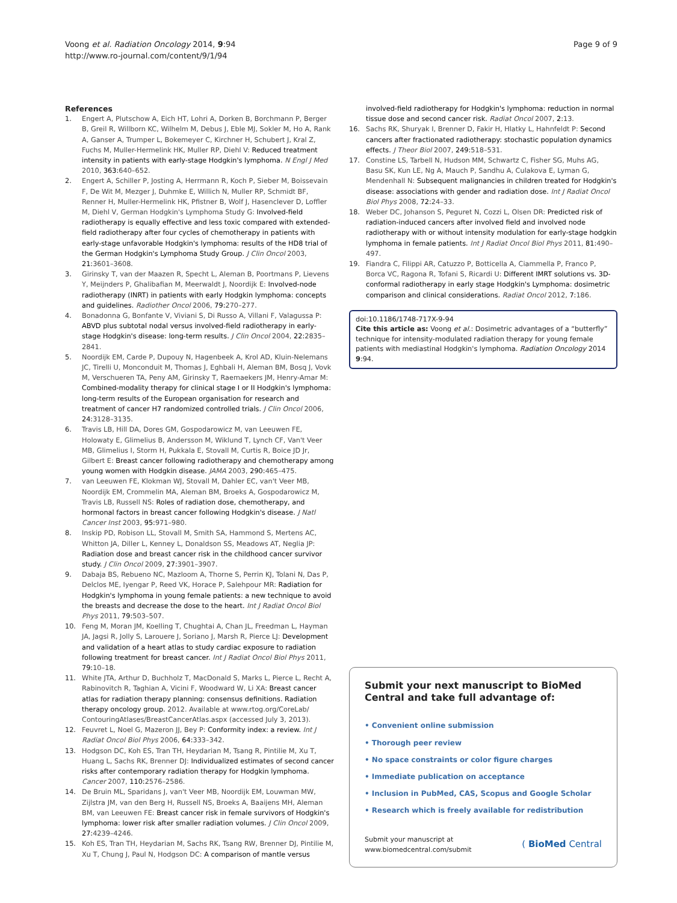Voong et al. Radiation Oncology 2014, 9:94
http://www.ro-journal.com/content/9/1/94
Page 9 of 9
References
1. Engert A, Plutschow A, Eich HT, Lohri A, Dorken B, Borchmann P, Berger B, Greil R, Willborn KC, Wilhelm M, Debus J, Eble MJ, Sokler M, Ho A, Rank A, Ganser A, Trumper L, Bokemeyer C, Kirchner H, Schubert J, Kral Z, Fuchs M, Muller-Hermelink HK, Muller RP, Diehl V: Reduced treatment intensity in patients with early-stage Hodgkin's lymphoma. N Engl J Med 2010, 363: 640–652.
2. Engert A, Schiller P, Josting A, Herrmann R, Koch P, Sieber M, Boissevain F, De Wit M, Mezger J, Duhmke E, Willich N, Muller RP, Schmidt BF, Renner H, Muller-Hermelink HK, Pfistner B, Wolf J, Hasenclever D, Loffler M, Diehl V, German Hodgkin's Lymphoma Study G: Involved-field radiotherapy is equally effective and less toxic compared with extended-field radiotherapy after four cycles of chemotherapy in patients with early-stage unfavorable Hodgkin's lymphoma: results of the HD8 trial of the German Hodgkin's Lymphoma Study Group. J Clin Oncol 2003, 21: 3601–3608.
3. Girinsky T, van der Maazen R, Specht L, Aleman B, Poortmans P, Lievens Y, Meijnders P, Ghalibafian M, Meerwaldt J, Noordijk E: Involved-node radiotherapy (INRT) in patients with early Hodgkin lymphoma: concepts and guidelines. Radiother Oncol 2006, 79: 270–277.
4. Bonadonna G, Bonfante V, Viviani S, Di Russo A, Villani F, Valagussa P: ABVD plus subtotal nodal versus involved-field radiotherapy in early-stage Hodgkin's disease: long-term results. J Clin Oncol 2004, 22: 2835–2841.
5. Noordijk EM, Carde P, Dupouy N, Hagenbeek A, Krol AD, Kluin-Nelemans JC, Tirelli U, Monconduit M, Thomas J, Eghbali H, Aleman BM, Bosq J, Vovk M, Verschueren TA, Peny AM, Girinsky T, Raemaekers JM, Henry-Amar M: Combined-modality therapy for clinical stage I or II Hodgkin's lymphoma: long-term results of the European organisation for research and treatment of cancer H7 randomized controlled trials. J Clin Oncol 2006, 24: 3128–3135.
6. Travis LB, Hill DA, Dores GM, Gospodarowicz M, van Leeuwen FE, Holowaty E, Glimelius B, Andersson M, Wiklund T, Lynch CF, Van't Veer MB, Glimelius I, Storm H, Pukkala E, Stovall M, Curtis R, Boice JD Jr, Gilbert E: Breast cancer following radiotherapy and chemotherapy among young women with Hodgkin disease. JAMA 2003, 290: 465–475.
7. van Leeuwen FE, Klokman WJ, Stovall M, Dahler EC, van't Veer MB, Noordijk EM, Crommelin MA, Aleman BM, Broeks A, Gospodarowicz M, Travis LB, Russell NS: Roles of radiation dose, chemotherapy, and hormonal factors in breast cancer following Hodgkin's disease. J Natl Cancer Inst 2003, 95: 971–980.
8. Inskip PD, Robison LL, Stovall M, Smith SA, Hammond S, Mertens AC, Whitton JA, Diller L, Kenney L, Donaldson SS, Meadows AT, Neglia JP: Radiation dose and breast cancer risk in the childhood cancer survivor study. J Clin Oncol 2009, 27: 3901–3907.
9. Dabaja BS, Rebueno NC, Mazloom A, Thorne S, Perrin KJ, Tolani N, Das P, Delclos ME, Iyengar P, Reed VK, Horace P, Salehpour MR: Radiation for Hodgkin's lymphoma in young female patients: a new technique to avoid the breasts and decrease the dose to the heart. Int J Radiat Oncol Biol Phys 2011, 79: 503–507.
10. Feng M, Moran JM, Koelling T, Chughtai A, Chan JL, Freedman L, Hayman JA, Jagsi R, Jolly S, Larouere J, Soriano J, Marsh R, Pierce LJ: Development and validation of a heart atlas to study cardiac exposure to radiation following treatment for breast cancer. Int J Radiat Oncol Biol Phys 2011, 79: 10–18.
11. White JTA, Arthur D, Buchholz T, MacDonald S, Marks L, Pierce L, Recht A, Rabinovitch R, Taghian A, Vicini F, Woodward W, Li XA: Breast cancer atlas for radiation therapy planning: consensus definitions. Radiation therapy oncology group. 2012. Available at www.rtog.org/CoreLab/ ContouringAtlases/BreastCancerAtlas.aspx (accessed July 3, 2013).
12. Feuvret L, Noel G, Mazeron JJ, Bey P: Conformity index: a review. Int J Radiat Oncol Biol Phys 2006, 64: 333–342.
13. Hodgson DC, Koh ES, Tran TH, Heydarian M, Tsang R, Pintilie M, Xu T, Huang L, Sachs RK, Brenner DJ: Individualized estimates of second cancer risks after contemporary radiation therapy for Hodgkin lymphoma. Cancer 2007, 110: 2576–2586.
14. De Bruin ML, Sparidans J, van't Veer MB, Noordijk EM, Louwman MW, Zijlstra JM, van den Berg H, Russell NS, Broeks A, Baaijens MH, Aleman BM, van Leeuwen FE: Breast cancer risk in female survivors of Hodgkin's lymphoma: lower risk after smaller radiation volumes. J Clin Oncol 2009, 27: 4239–4246.
15. Koh ES, Tran TH, Heydarian M, Sachs RK, Tsang RW, Brenner DJ, Pintilie M, Xu T, Chung J, Paul N, Hodgson DC: A comparison of mantle versus
involved-field radiotherapy for Hodgkin's lymphoma: reduction in normal tissue dose and second cancer risk. Radiat Oncol 2007, 2: 13.
16. Sachs RK, Shuryak I, Brenner D, Fakir H, Hlatky L, Hahnfeldt P: Second cancers after fractionated radiotherapy: stochastic population dynamics effects. J Theor Biol 2007, 249: 518–531.
17. Constine LS, Tarbell N, Hudson MM, Schwartz C, Fisher SG, Muhs AG, Basu SK, Kun LE, Ng A, Mauch P, Sandhu A, Culakova E, Lyman G, Mendenhall N: Subsequent malignancies in children treated for Hodgkin's disease: associations with gender and radiation dose. Int J Radiat Oncol Biol Phys 2008, 72: 24–33.
18. Weber DC, Johanson S, Peguret N, Cozzi L, Olsen DR: Predicted risk of radiation-induced cancers after involved field and involved node radiotherapy with or without intensity modulation for early-stage hodgkin lymphoma in female patients. Int J Radiat Oncol Biol Phys 2011, 81: 490–497.
19. Fiandra C, Filippi AR, Catuzzo P, Botticella A, Ciammella P, Franco P, Borca VC, Ragona R, Tofani S, Ricardi U: Different IMRT solutions vs. 3D-conformal radiotherapy in early stage Hodgkin's Lymphoma: dosimetric comparison and clinical considerations. Radiat Oncol 2012, 7: 186.
doi:10.1186/1748-717X-9-94
Cite this article as: Voong et al.: Dosimetric advantages of a “butterfly” technique for intensity-modulated radiation therapy for young female patients with mediastinal Hodgkin's lymphoma. Radiation Oncology 2014 9:94.
Submit your next manuscript to BioMed Central and take full advantage of:
• Convenient online submission
• Thorough peer review
• No space constraints or color figure charges
• Immediate publication on acceptance
• Inclusion in PubMed, CAS, Scopus and Google Scholar
• Research which is freely available for redistribution
Submit your manuscript at
www.biomedcentral.com/submit
( BioMed Central